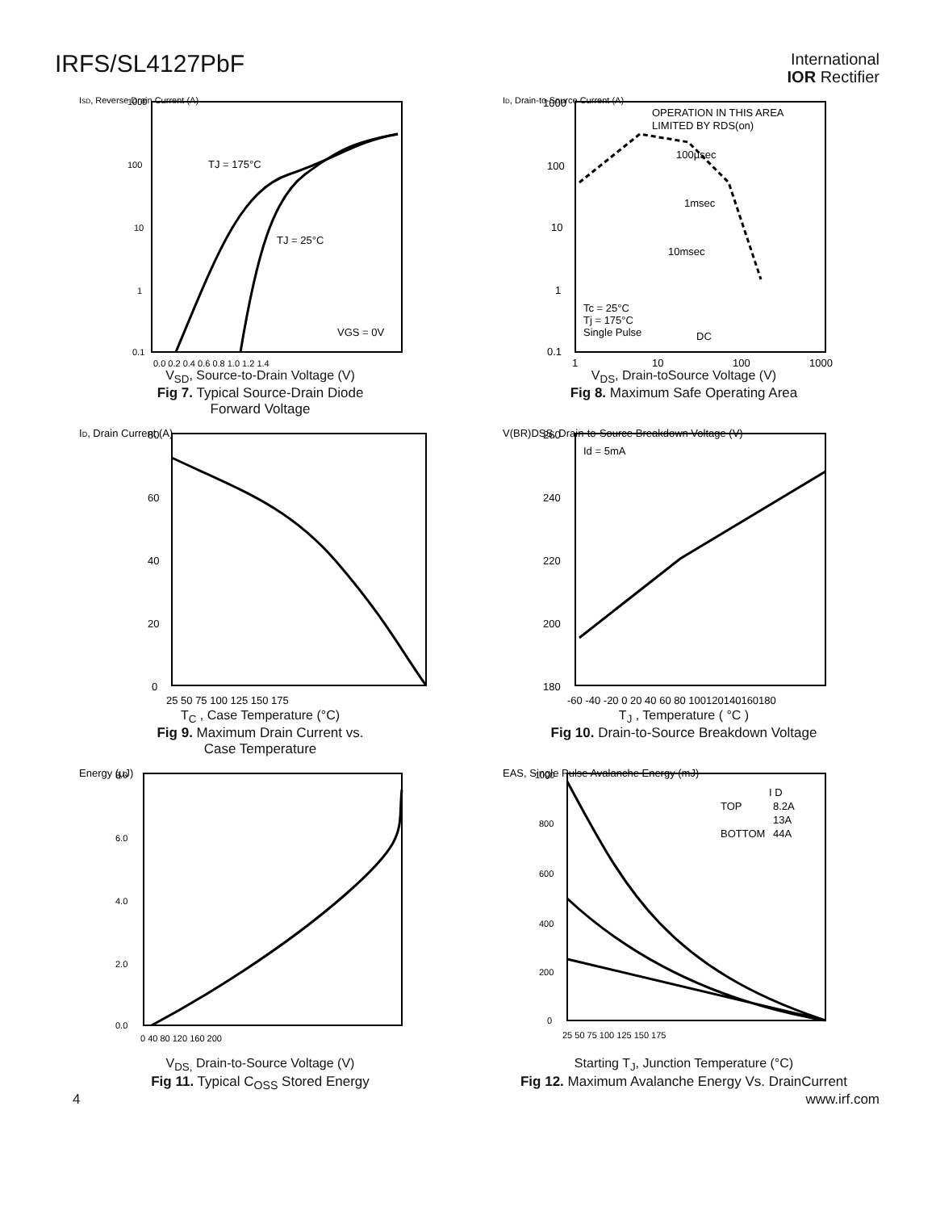IRFS/SL4127PbF
International
IOR Rectifier
ISD, Reverse Drain Current (A)
1000
100
10
1
0.1
TJ = 175°C
TJ = 25°C
VGS = 0V
0.0 0.2 0.4 0.6 0.8 1.0 1.2 1.4
V<sub>SD</sub>, Source-to-Drain Voltage (V)
Fig 7. Typical Source-Drain Diode
Forward Voltage
ID, Drain-to-Source Current (A)
1000
100
10
1
0.1
OPERATION IN THIS AREA
LIMITED BY RDS(on)
100µsec
1msec
10msec
DC
Tc = 25°C
Tj = 175°C
Single Pulse
1
10
100
1000
V<sub>DS</sub>, Drain-toSource Voltage (V)
Fig 8. Maximum Safe Operating Area
ID, Drain Current (A)
80
60
40
20
0
25 50 75 100 125 150 175
T<sub>C</sub> , Case Temperature (°C)
Fig 9. Maximum Drain Current vs.
Case Temperature
V(BR)DSS, Drain-to-Source Breakdown Voltage (V)
260
240
220
200
180
Id = 5mA
-60 -40 -20 0 20 40 60 80 100120140160180
T<sub>J</sub> , Temperature ( °C )
Fig 10. Drain-to-Source Breakdown Voltage
Energy (µJ)
8.0
6.0
4.0
2.0
0.0
0 40 80 120 160 200
V<sub>DS,</sub> Drain-to-Source Voltage (V)
Fig 11. Typical C<sub>OSS</sub> Stored Energy
EAS, Single Pulse Avalanche Energy (mJ)
1000
800
600
400
200
0
I D
TOP
8.2A
13A
BOTTOM
44A
25 50 75 100 125 150 175
Starting T<sub>J</sub>, Junction Temperature (°C)
Fig 12. Maximum Avalanche Energy Vs. DrainCurrent
4 www.irf.com